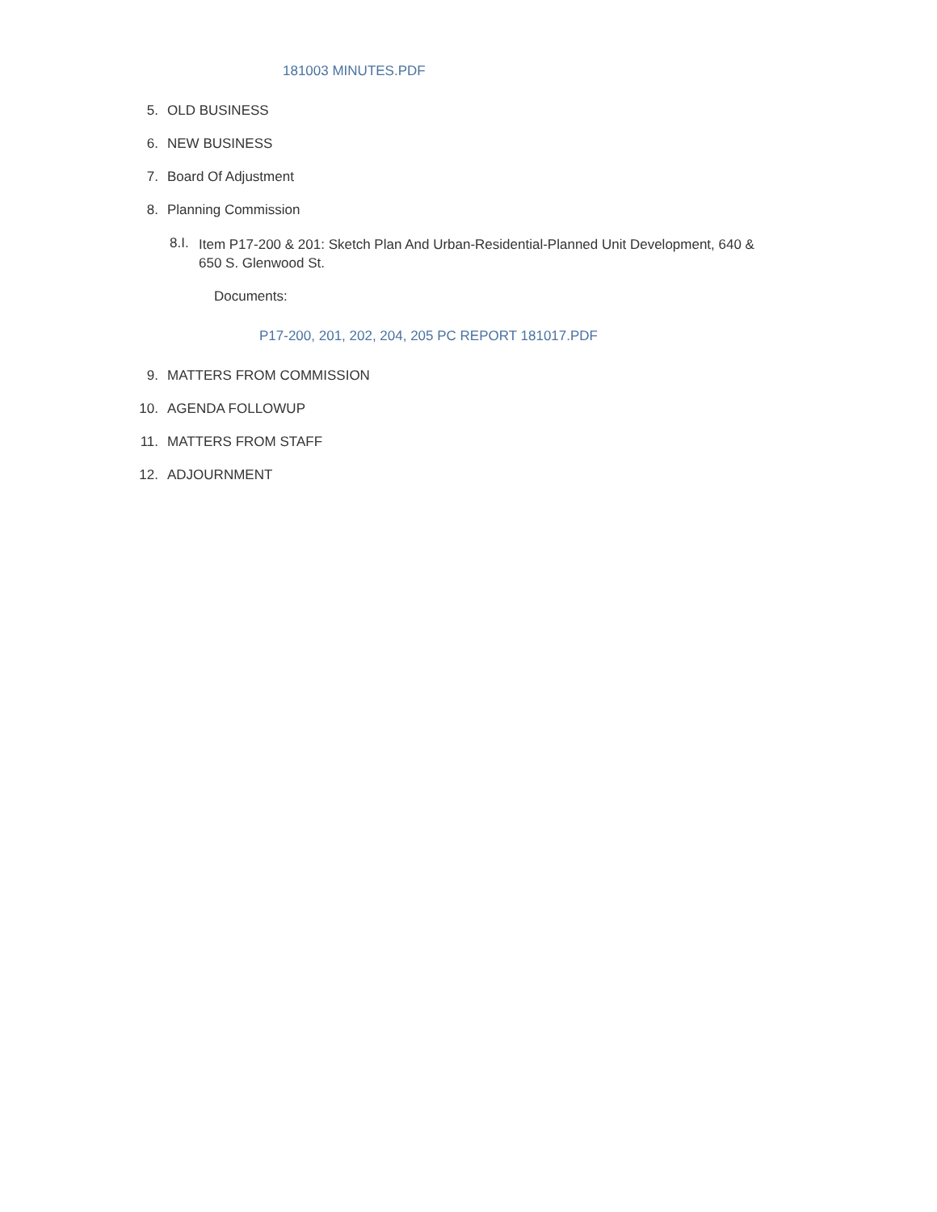181003 MINUTES.PDF
5. OLD BUSINESS
6. NEW BUSINESS
7. Board Of Adjustment
8. Planning Commission
8.I.
Item P17-200 & 201: Sketch Plan And Urban-Residential-Planned Unit Development, 640 & 650 S. Glenwood St.
Documents:
P17-200, 201, 202, 204, 205 PC REPORT 181017.PDF
9. MATTERS FROM COMMISSION
10. AGENDA FOLLOWUP
11. MATTERS FROM STAFF
12. ADJOURNMENT